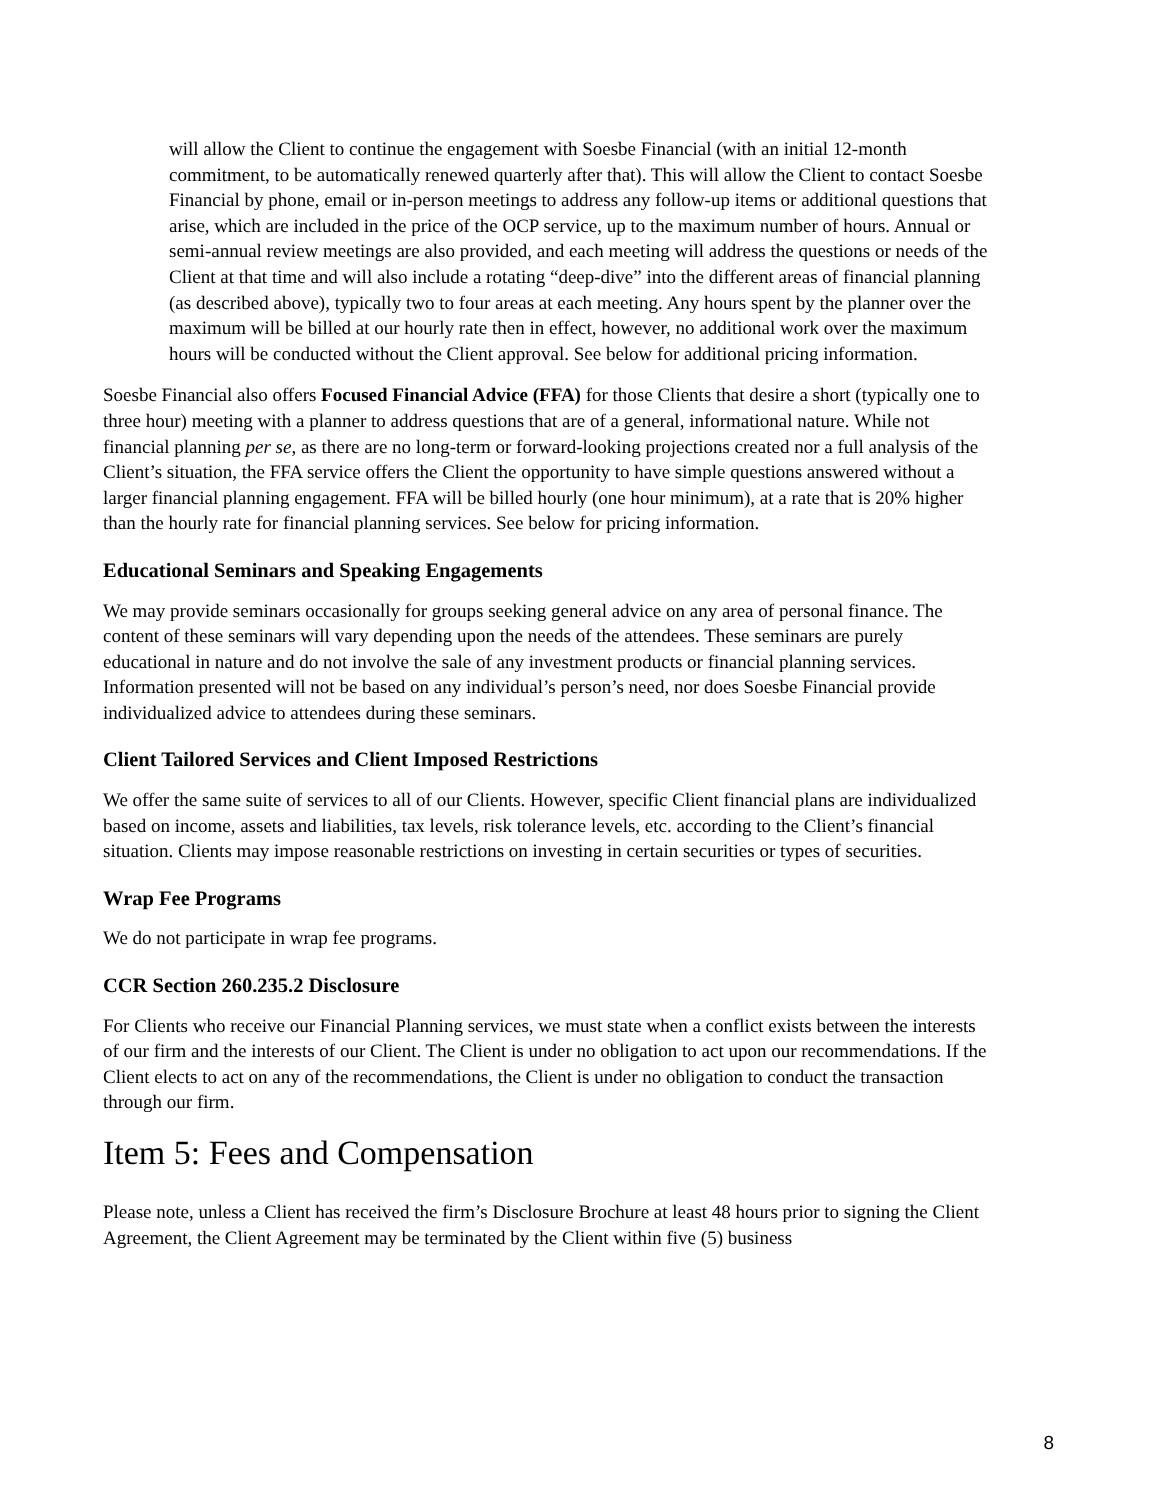will allow the Client to continue the engagement with Soesbe Financial (with an initial 12-month commitment, to be automatically renewed quarterly after that). This will allow the Client to contact Soesbe Financial by phone, email or in-person meetings to address any follow-up items or additional questions that arise, which are included in the price of the OCP service, up to the maximum number of hours. Annual or semi-annual review meetings are also provided, and each meeting will address the questions or needs of the Client at that time and will also include a rotating “deep-dive” into the different areas of financial planning (as described above), typically two to four areas at each meeting. Any hours spent by the planner over the maximum will be billed at our hourly rate then in effect, however, no additional work over the maximum hours will be conducted without the Client approval. See below for additional pricing information.
Soesbe Financial also offers Focused Financial Advice (FFA) for those Clients that desire a short (typically one to three hour) meeting with a planner to address questions that are of a general, informational nature. While not financial planning per se, as there are no long-term or forward-looking projections created nor a full analysis of the Client’s situation, the FFA service offers the Client the opportunity to have simple questions answered without a larger financial planning engagement. FFA will be billed hourly (one hour minimum), at a rate that is 20% higher than the hourly rate for financial planning services. See below for pricing information.
Educational Seminars and Speaking Engagements
We may provide seminars occasionally for groups seeking general advice on any area of personal finance. The content of these seminars will vary depending upon the needs of the attendees. These seminars are purely educational in nature and do not involve the sale of any investment products or financial planning services. Information presented will not be based on any individual’s person’s need, nor does Soesbe Financial provide individualized advice to attendees during these seminars.
Client Tailored Services and Client Imposed Restrictions
We offer the same suite of services to all of our Clients. However, specific Client financial plans are individualized based on income, assets and liabilities, tax levels, risk tolerance levels, etc. according to the Client’s financial situation. Clients may impose reasonable restrictions on investing in certain securities or types of securities.
Wrap Fee Programs
We do not participate in wrap fee programs.
CCR Section 260.235.2 Disclosure
For Clients who receive our Financial Planning services, we must state when a conflict exists between the interests of our firm and the interests of our Client. The Client is under no obligation to act upon our recommendations. If the Client elects to act on any of the recommendations, the Client is under no obligation to conduct the transaction through our firm.
Item 5: Fees and Compensation
Please note, unless a Client has received the firm’s Disclosure Brochure at least 48 hours prior to signing the Client Agreement, the Client Agreement may be terminated by the Client within five (5) business
8